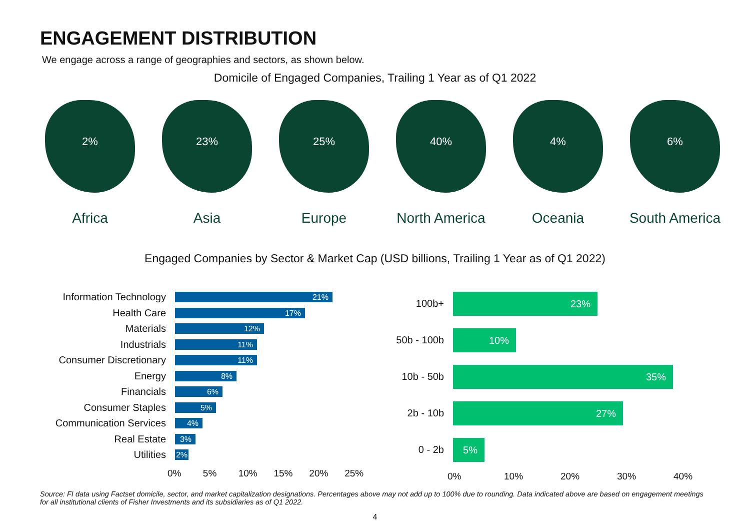ENGAGEMENT DISTRIBUTION
We engage across a range of geographies and sectors, as shown below.
Domicile of Engaged Companies, Trailing 1 Year as of Q1 2022
2%
Africa
23%
Asia
25%
Europe
40%
North America
4%
Oceania
6%
South America
Engaged Companies by Sector & Market Cap (USD billions, Trailing 1 Year as of Q1 2022)
Information Technology
21%
Health Care
17%
Materials
12%
Industrials
11%
Consumer Discretionary
11%
Energy
8%
Financials
6%
Consumer Staples
5%
Communication Services
4%
Real Estate
3%
Utilities
2%
0% 5% 10% 15% 20% 25%
100b+
23%
50b - 100b
10%
10b - 50b
35%
2b - 10b
27%
0 - 2b
5%
0% 10% 20% 30% 40%
Source: FI data using Factset domicile, sector, and market capitalization designations. Percentages above may not add up to 100% due to rounding. Data indicated above are based on engagement meetings for all institutional clients of Fisher Investments and its subsidiaries as of Q1 2022.
4